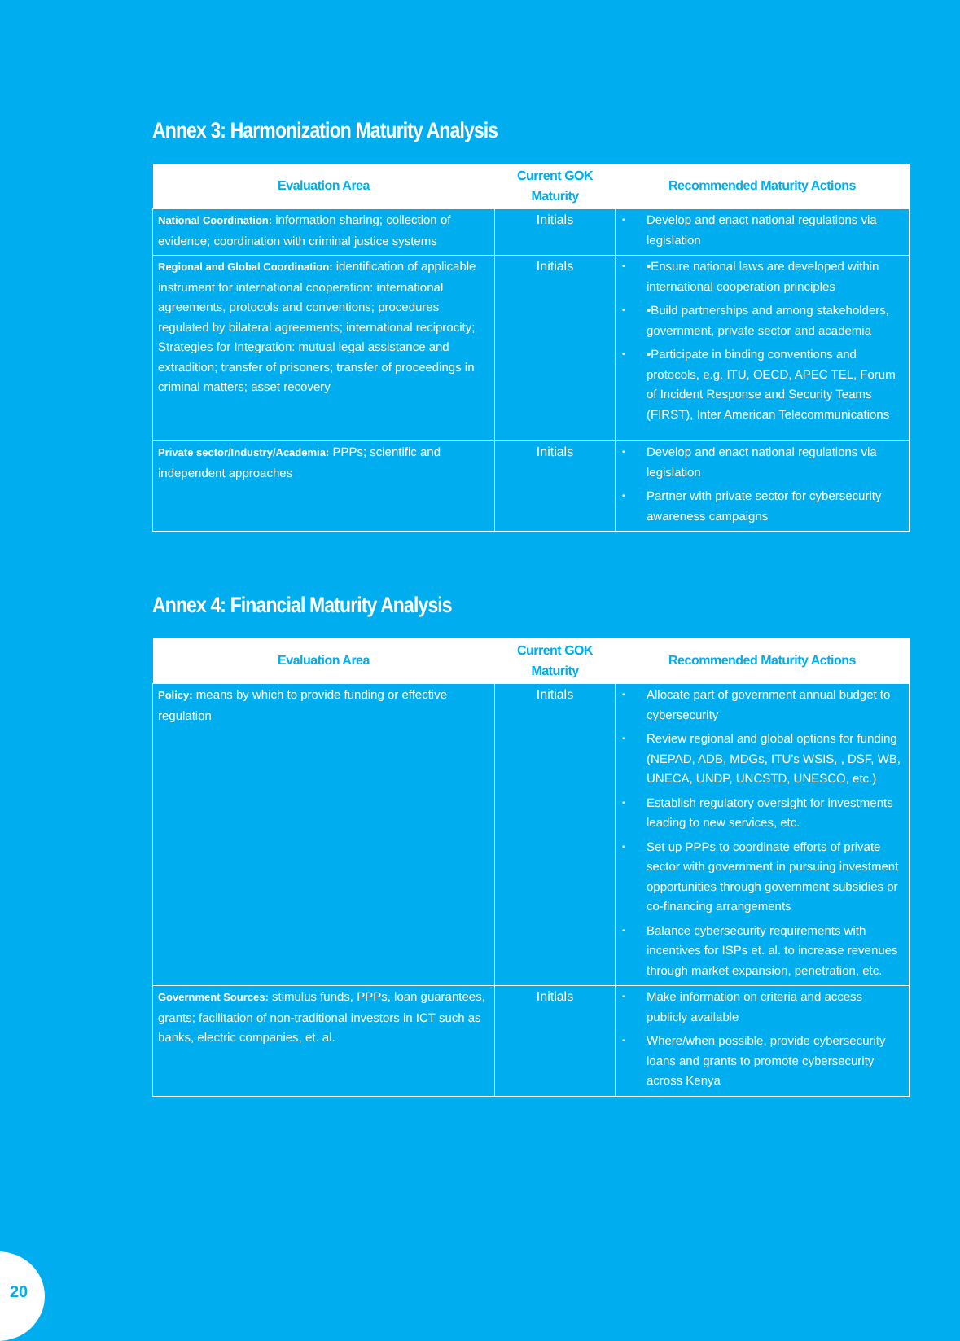Annex 3: Harmonization Maturity Analysis
| Evaluation Area | Current GOK Maturity | Recommended Maturity Actions |
| --- | --- | --- |
| National Coordination: information sharing; collection of evidence; coordination with criminal justice systems | Initials | • Develop and enact national regulations via legislation |
| Regional and Global Coordination: identification of applicable instrument for international cooperation: international agreements, protocols and conventions; procedures regulated by bilateral agreements; international reciprocity; Strategies for Integration: mutual legal assistance and extradition; transfer of prisoners; transfer of proceedings in criminal matters; asset recovery | Initials | • •Ensure national laws are developed within international cooperation principles • •Build partnerships and among stakeholders, government, private sector and academia • •Participate in binding conventions and protocols, e.g. ITU, OECD, APEC TEL, Forum of Incident Response and Security Teams (FIRST), Inter American Telecommunications |
| Private sector/Industry/Academia: PPPs; scientific and independent approaches | Initials | • Develop and enact national regulations via legislation • Partner with private sector for cybersecurity awareness campaigns |
Annex 4: Financial Maturity Analysis
| Evaluation Area | Current GOK Maturity | Recommended Maturity Actions |
| --- | --- | --- |
| Policy: means by which to provide funding or effective regulation | Initials | • Allocate part of government annual budget to cybersecurity • Review regional and global options for funding (NEPAD, ADB, MDGs, ITU’s WSIS, , DSF, WB, UNECA, UNDP, UNCSTD, UNESCO, etc.) • Establish regulatory oversight for investments leading to new services, etc. • Set up PPPs to coordinate efforts of private sector with government in pursuing investment opportunities through government subsidies or co-financing arrangements • Balance cybersecurity requirements with incentives for ISPs et. al. to increase revenues through market expansion, penetration, etc. |
| Government Sources: stimulus funds, PPPs, loan guarantees, grants; facilitation of non-traditional investors in ICT such as banks, electric companies, et. al. | Initials | • Make information on criteria and access publicly available • Where/when possible, provide cybersecurity loans and grants to promote cybersecurity across Kenya |
20